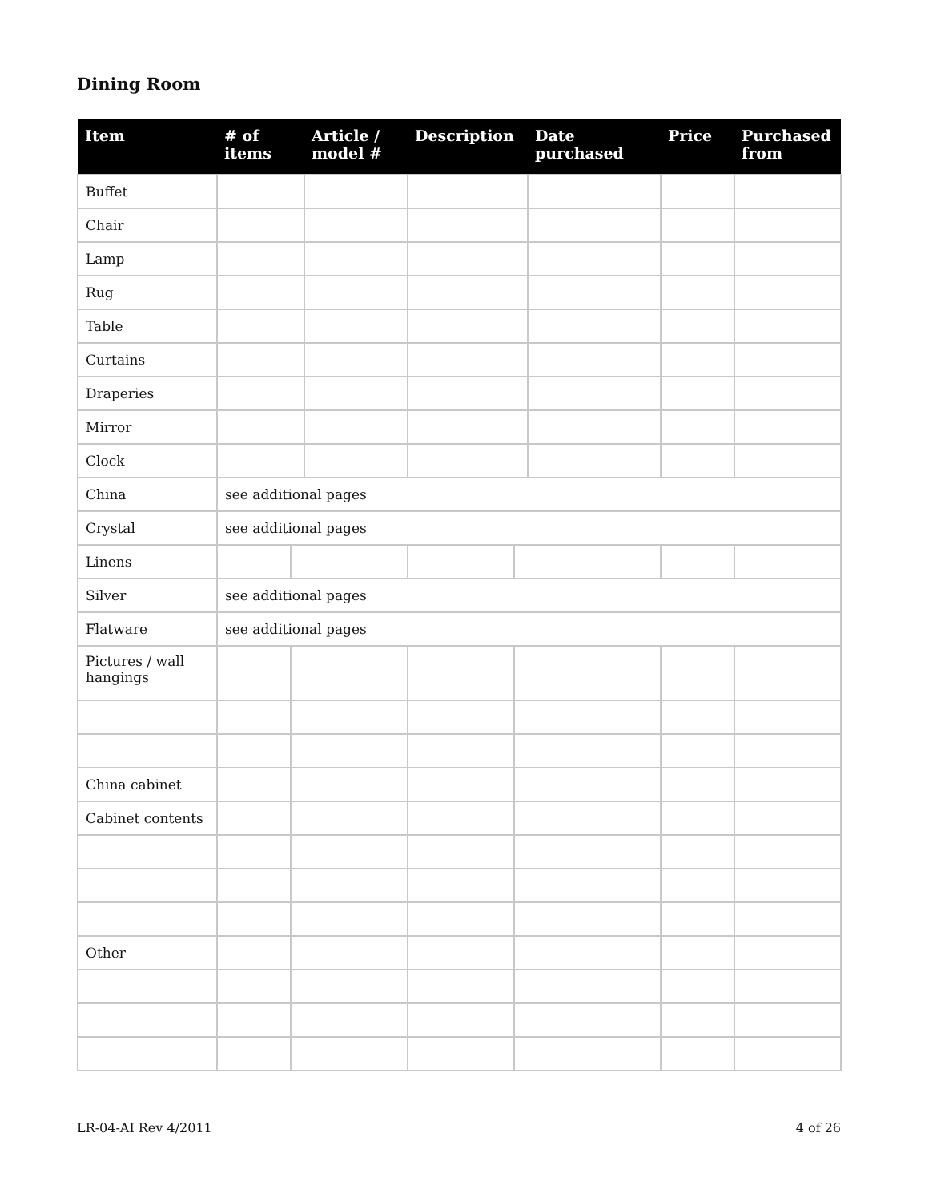Dining Room
| Item | # of items | | Article / model # | Description | | Date purchased | Price | Purchased from |
| --- | --- | --- | --- | --- | --- | --- | --- | --- |
| Buffet | | | | | | | | |
| Chair | | | | | | | | |
| Lamp | | | | | | | | |
| Rug | | | | | | | | |
| Table | | | | | | | | |
| Curtains | | | | | | | | |
| Draperies | | | | | | | | |
| Mirror | | | | | | | | |
| Clock | | | | | | | | |
| China | see additional pages | | | | | | | |
| Crystal | see additional pages | | | | | | | |
| Linens | | | | | | | | |
| Silver | see additional pages | | | | | | | |
| Flatware | see additional pages | | | | | | | |
| Pictures / wall hangings | | | | | | | | |
| China cabinet | | | | | | | | |
| Cabinet contents | | | | | | | | |
| Other | | | | | | | | |
LR-04-AI Rev 4/2011 4 of 26